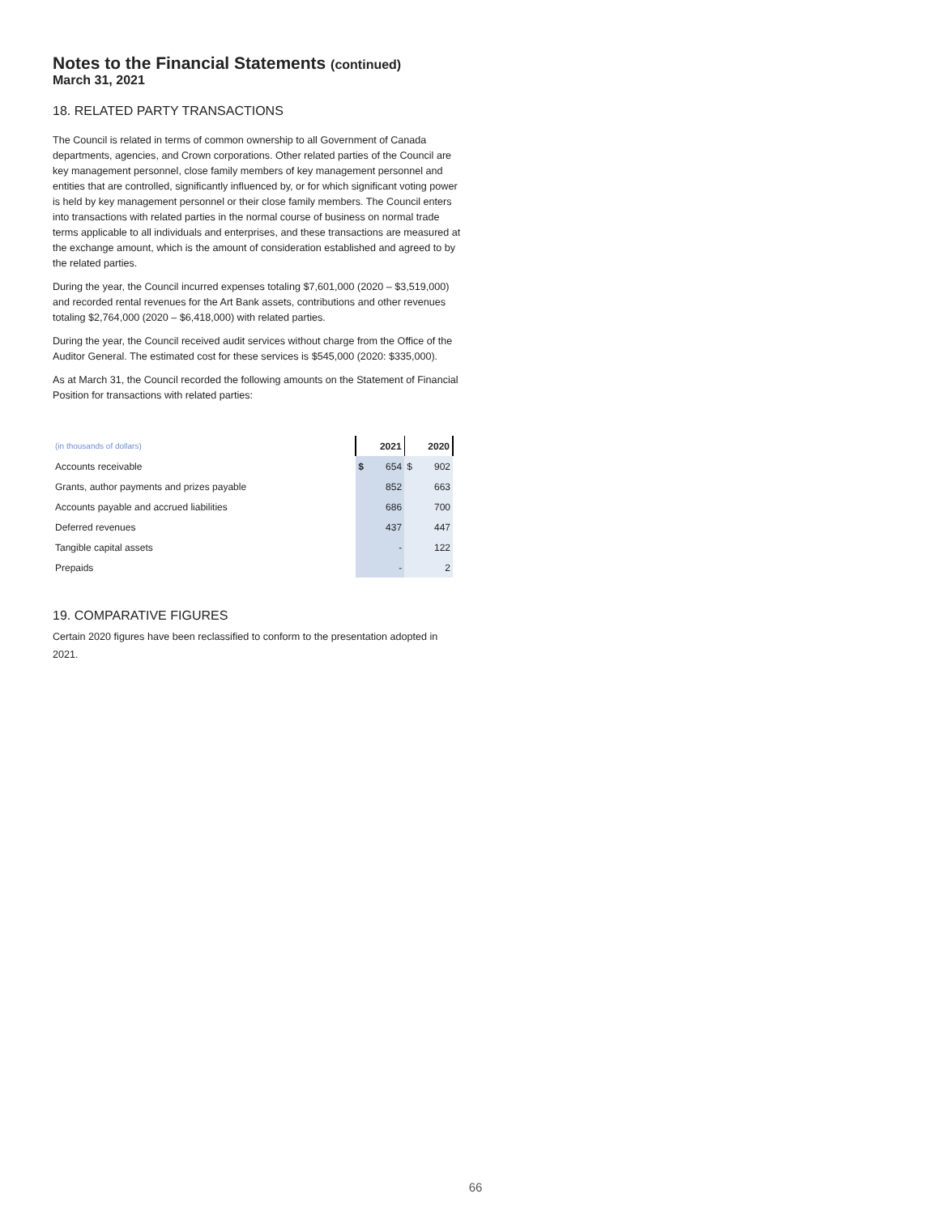Notes to the Financial Statements (continued)
March 31, 2021
18. RELATED PARTY TRANSACTIONS
The Council is related in terms of common ownership to all Government of Canada departments, agencies, and Crown corporations. Other related parties of the Council are key management personnel, close family members of key management personnel and entities that are controlled, significantly influenced by, or for which significant voting power is held by key management personnel or their close family members. The Council enters into transactions with related parties in the normal course of business on normal trade terms applicable to all individuals and enterprises, and these transactions are measured at the exchange amount, which is the amount of consideration established and agreed to by the related parties.
During the year, the Council incurred expenses totaling $7,601,000 (2020 – $3,519,000) and recorded rental revenues for the Art Bank assets, contributions and other revenues totaling $2,764,000 (2020 – $6,418,000) with related parties.
During the year, the Council received audit services without charge from the Office of the Auditor General. The estimated cost for these services is $545,000 (2020: $335,000).
As at March 31, the Council recorded the following amounts on the Statement of Financial Position for transactions with related parties:
| (in thousands of dollars) | 2021 | | 2020 | |
| --- | --- | --- | --- | --- |
| Accounts receivable | $ | 654 | $ | 902 |
| Grants, author payments and prizes payable | | 852 | | 663 |
| Accounts payable and accrued liabilities | | 686 | | 700 |
| Deferred revenues | | 437 | | 447 |
| Tangible capital assets | | - | | 122 |
| Prepaids | | - | | 2 |
19. COMPARATIVE FIGURES
Certain 2020 figures have been reclassified to conform to the presentation adopted in 2021.
66